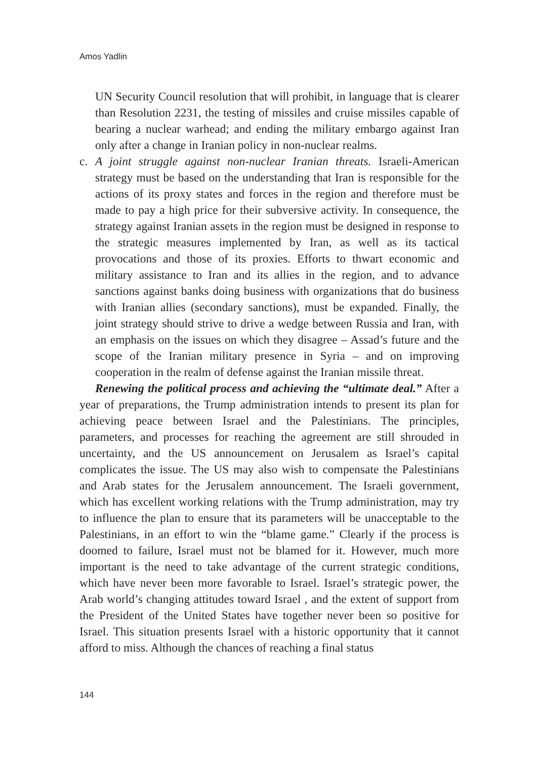Amos Yadlin
UN Security Council resolution that will prohibit, in language that is clearer than Resolution 2231, the testing of missiles and cruise missiles capable of bearing a nuclear warhead; and ending the military embargo against Iran only after a change in Iranian policy in non-nuclear realms.
c. A joint struggle against non-nuclear Iranian threats. Israeli-American strategy must be based on the understanding that Iran is responsible for the actions of its proxy states and forces in the region and therefore must be made to pay a high price for their subversive activity. In consequence, the strategy against Iranian assets in the region must be designed in response to the strategic measures implemented by Iran, as well as its tactical provocations and those of its proxies. Efforts to thwart economic and military assistance to Iran and its allies in the region, and to advance sanctions against banks doing business with organizations that do business with Iranian allies (secondary sanctions), must be expanded. Finally, the joint strategy should strive to drive a wedge between Russia and Iran, with an emphasis on the issues on which they disagree – Assad’s future and the scope of the Iranian military presence in Syria – and on improving cooperation in the realm of defense against the Iranian missile threat.
Renewing the political process and achieving the “ultimate deal.” After a year of preparations, the Trump administration intends to present its plan for achieving peace between Israel and the Palestinians. The principles, parameters, and processes for reaching the agreement are still shrouded in uncertainty, and the US announcement on Jerusalem as Israel’s capital complicates the issue. The US may also wish to compensate the Palestinians and Arab states for the Jerusalem announcement. The Israeli government, which has excellent working relations with the Trump administration, may try to influence the plan to ensure that its parameters will be unacceptable to the Palestinians, in an effort to win the “blame game.” Clearly if the process is doomed to failure, Israel must not be blamed for it. However, much more important is the need to take advantage of the current strategic conditions, which have never been more favorable to Israel. Israel’s strategic power, the Arab world’s changing attitudes toward Israel , and the extent of support from the President of the United States have together never been so positive for Israel. This situation presents Israel with a historic opportunity that it cannot afford to miss. Although the chances of reaching a final status
144